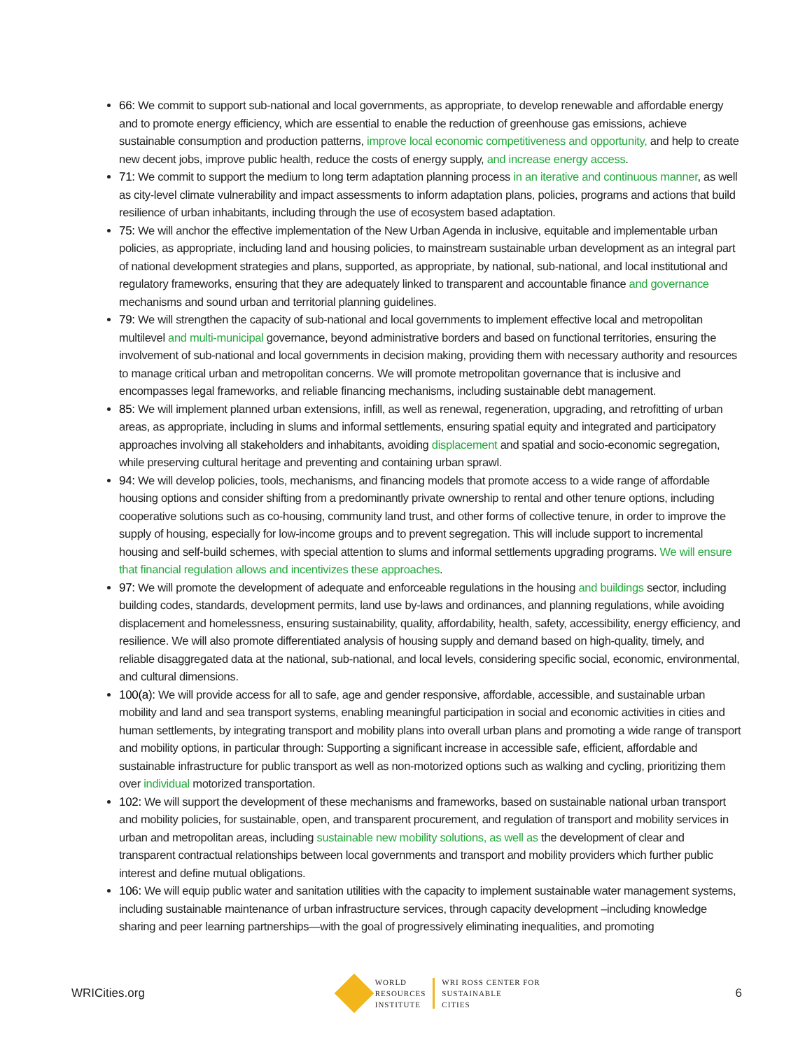66: We commit to support sub-national and local governments, as appropriate, to develop renewable and affordable energy and to promote energy efficiency, which are essential to enable the reduction of greenhouse gas emissions, achieve sustainable consumption and production patterns, improve local economic competitiveness and opportunity, and help to create new decent jobs, improve public health, reduce the costs of energy supply, and increase energy access.
71: We commit to support the medium to long term adaptation planning process in an iterative and continuous manner, as well as city-level climate vulnerability and impact assessments to inform adaptation plans, policies, programs and actions that build resilience of urban inhabitants, including through the use of ecosystem based adaptation.
75: We will anchor the effective implementation of the New Urban Agenda in inclusive, equitable and implementable urban policies, as appropriate, including land and housing policies, to mainstream sustainable urban development as an integral part of national development strategies and plans, supported, as appropriate, by national, sub-national, and local institutional and regulatory frameworks, ensuring that they are adequately linked to transparent and accountable finance and governance mechanisms and sound urban and territorial planning guidelines.
79: We will strengthen the capacity of sub-national and local governments to implement effective local and metropolitan multilevel and multi-municipal governance, beyond administrative borders and based on functional territories, ensuring the involvement of sub-national and local governments in decision making, providing them with necessary authority and resources to manage critical urban and metropolitan concerns. We will promote metropolitan governance that is inclusive and encompasses legal frameworks, and reliable financing mechanisms, including sustainable debt management.
85: We will implement planned urban extensions, infill, as well as renewal, regeneration, upgrading, and retrofitting of urban areas, as appropriate, including in slums and informal settlements, ensuring spatial equity and integrated and participatory approaches involving all stakeholders and inhabitants, avoiding displacement and spatial and socio-economic segregation, while preserving cultural heritage and preventing and containing urban sprawl.
94: We will develop policies, tools, mechanisms, and financing models that promote access to a wide range of affordable housing options and consider shifting from a predominantly private ownership to rental and other tenure options, including cooperative solutions such as co-housing, community land trust, and other forms of collective tenure, in order to improve the supply of housing, especially for low-income groups and to prevent segregation. This will include support to incremental housing and self-build schemes, with special attention to slums and informal settlements upgrading programs. We will ensure that financial regulation allows and incentivizes these approaches.
97: We will promote the development of adequate and enforceable regulations in the housing and buildings sector, including building codes, standards, development permits, land use by-laws and ordinances, and planning regulations, while avoiding displacement and homelessness, ensuring sustainability, quality, affordability, health, safety, accessibility, energy efficiency, and resilience. We will also promote differentiated analysis of housing supply and demand based on high-quality, timely, and reliable disaggregated data at the national, sub-national, and local levels, considering specific social, economic, environmental, and cultural dimensions.
100(a): We will provide access for all to safe, age and gender responsive, affordable, accessible, and sustainable urban mobility and land and sea transport systems, enabling meaningful participation in social and economic activities in cities and human settlements, by integrating transport and mobility plans into overall urban plans and promoting a wide range of transport and mobility options, in particular through: Supporting a significant increase in accessible safe, efficient, affordable and sustainable infrastructure for public transport as well as non-motorized options such as walking and cycling, prioritizing them over individual motorized transportation.
102: We will support the development of these mechanisms and frameworks, based on sustainable national urban transport and mobility policies, for sustainable, open, and transparent procurement, and regulation of transport and mobility services in urban and metropolitan areas, including sustainable new mobility solutions, as well as the development of clear and transparent contractual relationships between local governments and transport and mobility providers which further public interest and define mutual obligations.
106: We will equip public water and sanitation utilities with the capacity to implement sustainable water management systems, including sustainable maintenance of urban infrastructure services, through capacity development –including knowledge sharing and peer learning partnerships—with the goal of progressively eliminating inequalities, and promoting
WRICities.org
WORLD
RESOURCES
INSTITUTE
WRI ROSS CENTER FOR
SUSTAINABLE
CITIES
6